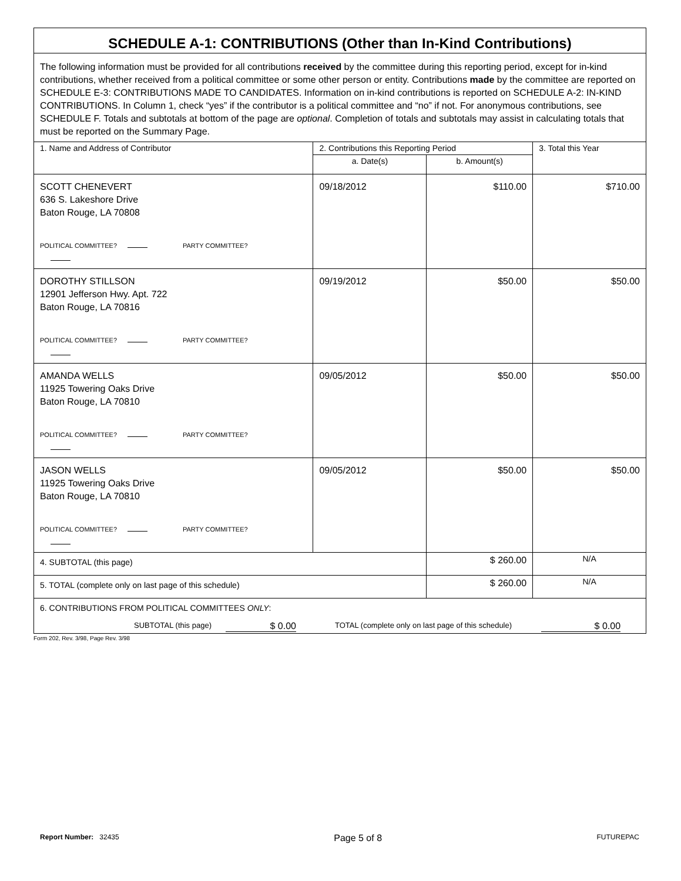SCHEDULE A-1: CONTRIBUTIONS (Other than In-Kind Contributions)
The following information must be provided for all contributions received by the committee during this reporting period, except for in-kind contributions, whether received from a political committee or some other person or entity. Contributions made by the committee are reported on SCHEDULE E-3: CONTRIBUTIONS MADE TO CANDIDATES. Information on in-kind contributions is reported on SCHEDULE A-2: IN-KIND CONTRIBUTIONS. In Column 1, check “yes” if the contributor is a political committee and “no” if not. For anonymous contributions, see SCHEDULE F. Totals and subtotals at bottom of the page are optional. Completion of totals and subtotals may assist in calculating totals that must be reported on the Summary Page.
| 1. Name and Address of Contributor | 2. Contributions this Reporting Period | | 3. Total this Year |
| | a. Date(s) | b. Amount(s) | |
| SCOTT CHENEVERT 636 S. Lakeshore Drive Baton Rouge, LA 70808 POLITICAL COMMITTEE? PARTY COMMITTEE? | 09/18/2012 | $110.00 | $710.00 |
| DOROTHY STILLSON 12901 Jefferson Hwy. Apt. 722 Baton Rouge, LA 70816 POLITICAL COMMITTEE? PARTY COMMITTEE? | 09/19/2012 | $50.00 | $50.00 |
| AMANDA WELLS 11925 Towering Oaks Drive Baton Rouge, LA 70810 POLITICAL COMMITTEE? PARTY COMMITTEE? | 09/05/2012 | $50.00 | $50.00 |
| JASON WELLS 11925 Towering Oaks Drive Baton Rouge, LA 70810 POLITICAL COMMITTEE? PARTY COMMITTEE? | 09/05/2012 | $50.00 | $50.00 |
| 4. SUBTOTAL (this page) | | $ 260.00 | N/A |
| 5. TOTAL (complete only on last page of this schedule) | | $ 260.00 | N/A |
| 6. CONTRIBUTIONS FROM POLITICAL COMMITTEES ONLY : SUBTOTAL (this page) $ 0.00 TOTAL (complete only on last page of this schedule) $ 0.00 | | | |
Form 202, Rev. 3/98, Page Rev. 3/98
Report Number: 32435 Page 5 of 8 FUTUREPAC